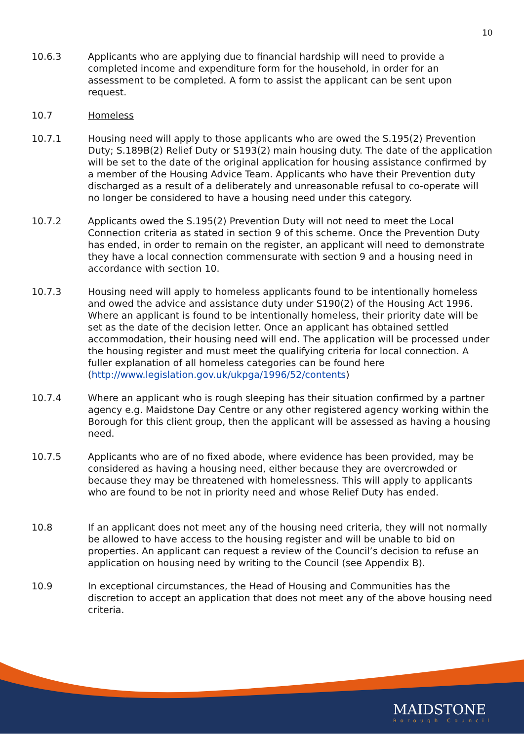10
10.6.3 Applicants who are applying due to financial hardship will need to provide a completed income and expenditure form for the household, in order for an assessment to be completed. A form to assist the applicant can be sent upon request.
10.7 Homeless
10.7.1 Housing need will apply to those applicants who are owed the S.195(2) Prevention Duty; S.189B(2) Relief Duty or S193(2) main housing duty. The date of the application will be set to the date of the original application for housing assistance confirmed by a member of the Housing Advice Team. Applicants who have their Prevention duty discharged as a result of a deliberately and unreasonable refusal to co-operate will no longer be considered to have a housing need under this category.
10.7.2 Applicants owed the S.195(2) Prevention Duty will not need to meet the Local Connection criteria as stated in section 9 of this scheme. Once the Prevention Duty has ended, in order to remain on the register, an applicant will need to demonstrate they have a local connection commensurate with section 9 and a housing need in accordance with section 10.
10.7.3 Housing need will apply to homeless applicants found to be intentionally homeless and owed the advice and assistance duty under S190(2) of the Housing Act 1996. Where an applicant is found to be intentionally homeless, their priority date will be set as the date of the decision letter. Once an applicant has obtained settled accommodation, their housing need will end. The application will be processed under the housing register and must meet the qualifying criteria for local connection. A fuller explanation of all homeless categories can be found here (http://www.legislation.gov.uk/ukpga/1996/52/contents)
10.7.4 Where an applicant who is rough sleeping has their situation confirmed by a partner agency e.g. Maidstone Day Centre or any other registered agency working within the Borough for this client group, then the applicant will be assessed as having a housing need.
10.7.5 Applicants who are of no fixed abode, where evidence has been provided, may be considered as having a housing need, either because they are overcrowded or because they may be threatened with homelessness. This will apply to applicants who are found to be not in priority need and whose Relief Duty has ended.
10.8 If an applicant does not meet any of the housing need criteria, they will not normally be allowed to have access to the housing register and will be unable to bid on properties. An applicant can request a review of the Council’s decision to refuse an application on housing need by writing to the Council (see Appendix B).
10.9 In exceptional circumstances, the Head of Housing and Communities has the discretion to accept an application that does not meet any of the above housing need criteria.
MAIDSTONE
Borough Council